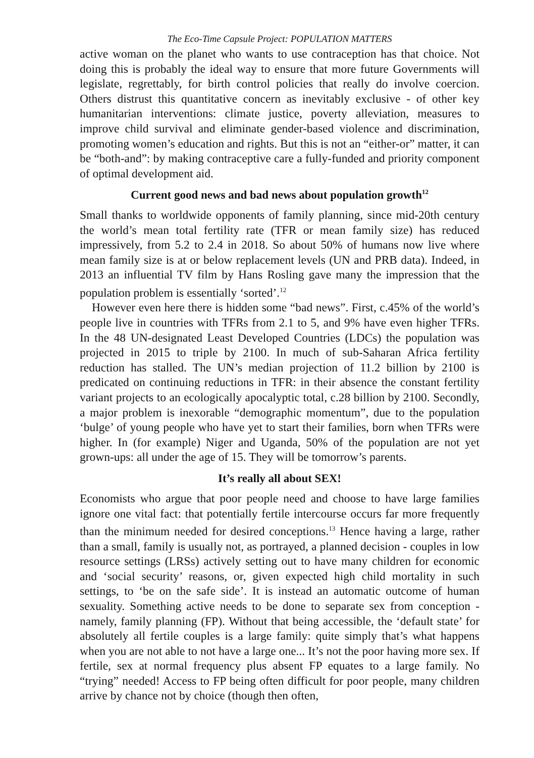The Eco-Time Capsule Project: POPULATION MATTERS
active woman on the planet who wants to use contraception has that choice. Not doing this is probably the ideal way to ensure that more future Governments will legislate, regrettably, for birth control policies that really do involve coercion. Others distrust this quantitative concern as inevitably exclusive - of other key humanitarian interventions: climate justice, poverty alleviation, measures to improve child survival and eliminate gender-based violence and discrimination, promoting women’s education and rights. But this is not an “either-or” matter, it can be “both-and”: by making contraceptive care a fully-funded and priority component of optimal development aid.
Current good news and bad news about population growth<sup>12</sup>
Small thanks to worldwide opponents of family planning, since mid-20th century the world’s mean total fertility rate (TFR or mean family size) has reduced impressively, from 5.2 to 2.4 in 2018. So about 50% of humans now live where mean family size is at or below replacement levels (UN and PRB data). Indeed, in 2013 an influential TV film by Hans Rosling gave many the impression that the population problem is essentially ‘sorted’.<sup>12</sup>
However even here there is hidden some “bad news”. First, c.45% of the world’s people live in countries with TFRs from 2.1 to 5, and 9% have even higher TFRs. In the 48 UN-designated Least Developed Countries (LDCs) the population was projected in 2015 to triple by 2100. In much of sub-Saharan Africa fertility reduction has stalled. The UN’s median projection of 11.2 billion by 2100 is predicated on continuing reductions in TFR: in their absence the constant fertility variant projects to an ecologically apocalyptic total, c.28 billion by 2100. Secondly, a major problem is inexorable “demographic momentum”, due to the population ‘bulge’ of young people who have yet to start their families, born when TFRs were higher. In (for example) Niger and Uganda, 50% of the population are not yet grown-ups: all under the age of 15. They will be tomorrow’s parents.
It’s really all about SEX!
Economists who argue that poor people need and choose to have large families ignore one vital fact: that potentially fertile intercourse occurs far more frequently than the minimum needed for desired conceptions.<sup>13</sup> Hence having a large, rather than a small, family is usually not, as portrayed, a planned decision - couples in low resource settings (LRSs) actively setting out to have many children for economic and ‘social security’ reasons, or, given expected high child mortality in such settings, to ‘be on the safe side’. It is instead an automatic outcome of human sexuality. Something active needs to be done to separate sex from conception - namely, family planning (FP). Without that being accessible, the ‘default state’ for absolutely all fertile couples is a large family: quite simply that’s what happens when you are not able to not have a large one... It’s not the poor having more sex. If fertile, sex at normal frequency plus absent FP equates to a large family. No “trying” needed! Access to FP being often difficult for poor people, many children arrive by chance not by choice (though then often,